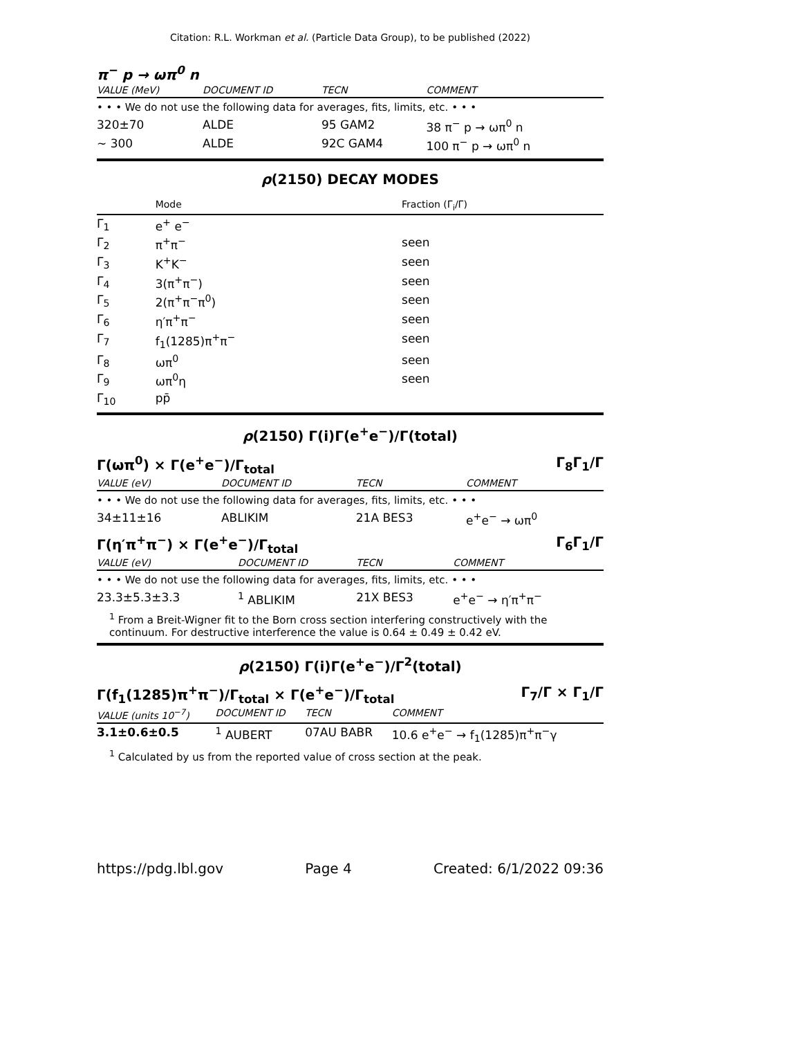Citation: R.L. Workman et al. (Particle Data Group), to be published (2022)
π<sup>−</sup> p → ωπ<sup>0</sup> n
| VALUE (MeV) | DOCUMENT ID | TECN | COMMENT |
| --- | --- | --- | --- |
| • • • We do not use the following data for averages, fits, limits, etc. • • • | | | |
| 320±70 | ALDE | 95 GAM2 | 38 π<sup>−</sup> p → ωπ<sup>0</sup> n |
| ∼ 300 | ALDE | 92C GAM4 | 100 π<sup>−</sup> p → ωπ<sup>0</sup> n |
ρ(2150) DECAY MODES
| | Mode | Fraction (Γ<sub>i</sub>/Γ) |
| --- | --- | --- |
| Γ<sub>1</sub> | e<sup>+</sup> e<sup>−</sup> | |
| Γ<sub>2</sub> | π<sup>+</sup>π<sup>−</sup> | seen |
| Γ<sub>3</sub> | K<sup>+</sup>K<sup>−</sup> | seen |
| Γ<sub>4</sub> | 3(π<sup>+</sup>π<sup>−</sup>) | seen |
| Γ<sub>5</sub> | 2(π<sup>+</sup>π<sup>−</sup>π<sup>0</sup>) | seen |
| Γ<sub>6</sub> | η′π<sup>+</sup>π<sup>−</sup> | seen |
| Γ<sub>7</sub> | f<sub>1</sub>(1285)π<sup>+</sup>π<sup>−</sup> | seen |
| Γ<sub>8</sub> | ωπ<sup>0</sup> | seen |
| Γ<sub>9</sub> | ωπ<sup>0</sup>η | seen |
| Γ<sub>10</sub> | pp̄ | |
ρ(2150) Γ(i)Γ(e<sup>+</sup>e<sup>−</sup>)/Γ(total)
Γ(ωπ<sup>0</sup>) × Γ(e<sup>+</sup>e<sup>−</sup>)/Γ<sub>total</sub> Γ<sub>8</sub>Γ<sub>1</sub>/Γ
| VALUE (eV) | DOCUMENT ID | TECN | COMMENT |
| --- | --- | --- | --- |
| • • • We do not use the following data for averages, fits, limits, etc. • • • | | | |
| 34±11±16 | ABLIKIM | 21A BES3 | e<sup>+</sup>e<sup>−</sup> → ωπ<sup>0</sup> |
Γ(η′π<sup>+</sup>π<sup>−</sup>) × Γ(e<sup>+</sup>e<sup>−</sup>)/Γ<sub>total</sub> Γ<sub>6</sub>Γ<sub>1</sub>/Γ
| VALUE (eV) | DOCUMENT ID | TECN | COMMENT |
| --- | --- | --- | --- |
| • • • We do not use the following data for averages, fits, limits, etc. • • • | | | |
| 23.3±5.3±3.3 | <sup>1</sup> ABLIKIM | 21X BES3 | e<sup>+</sup>e<sup>−</sup> → η′π<sup>+</sup>π<sup>−</sup> |
<sup>1</sup> From a Breit-Wigner fit to the Born cross section interfering constructively with the continuum. For destructive interference the value is 0.64 ± 0.49 ± 0.42 eV.
ρ(2150) Γ(i)Γ(e<sup>+</sup>e<sup>−</sup>)/Γ<sup>2</sup>(total)
Γ(f<sub>1</sub>(1285)π<sup>+</sup>π<sup>−</sup>)/Γ<sub>total</sub> × Γ(e<sup>+</sup>e<sup>−</sup>)/Γ<sub>total</sub> Γ<sub>7</sub>/Γ × Γ<sub>1</sub>/Γ
| VALUE (units 10<sup>−7</sup>) | DOCUMENT ID | TECN | COMMENT |
| --- | --- | --- | --- |
| 3.1±0.6±0.5 | <sup>1</sup> AUBERT | 07AU BABR | 10.6 e<sup>+</sup>e<sup>−</sup> → f<sub>1</sub>(1285)π<sup>+</sup>π<sup>−</sup>γ |
<sup>1</sup> Calculated by us from the reported value of cross section at the peak.
https://pdg.lbl.gov Page 4 Created: 6/1/2022 09:36